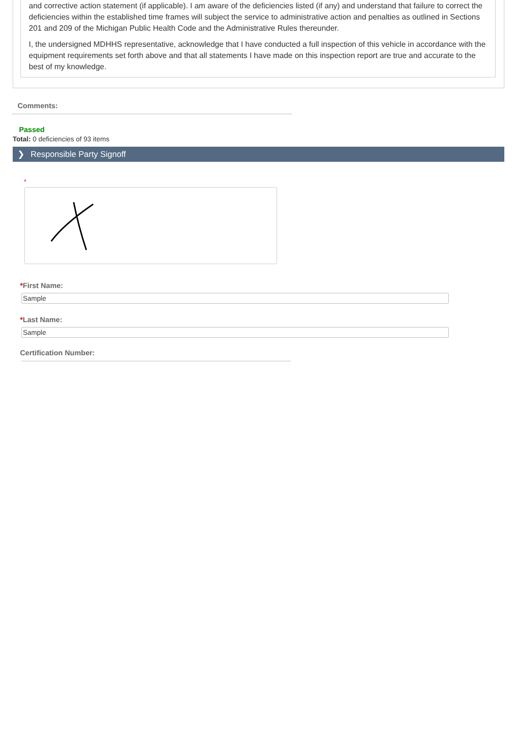and corrective action statement (if applicable). I am aware of the deficiencies listed (if any) and understand that failure to correct the deficiencies within the established time frames will subject the service to administrative action and penalties as outlined in Sections 201 and 209 of the Michigan Public Health Code and the Administrative Rules thereunder.
I, the undersigned MDHHS representative, acknowledge that I have conducted a full inspection of this vehicle in accordance with the equipment requirements set forth above and that all statements I have made on this inspection report are true and accurate to the best of my knowledge.
Comments:
Passed
Total: 0 deficiencies of 93 items
❯ Responsible Party Signoff
*
*First Name:
Sample
*Last Name:
Sample
Certification Number: